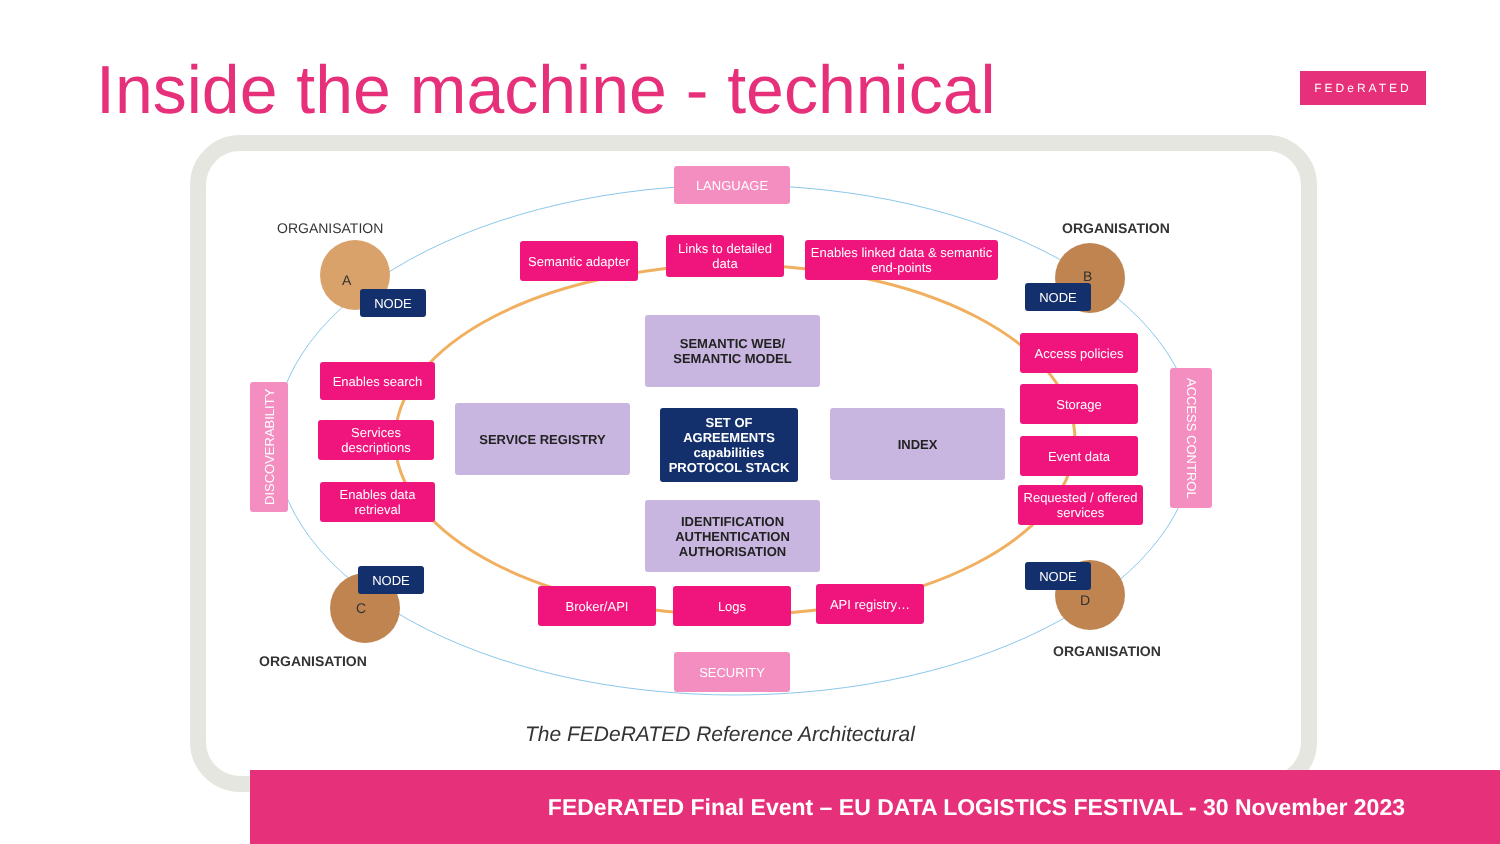Inside the machine - technical FEDeRATED
LANGUAGE
ORGANISATION ORGANISATION
Semantic adapter
Links to detailed data
Enables linked data & semantic end-points
A
NODE
B
NODE
SEMANTIC WEB/
SEMANTIC MODEL
Access policies
Enables search
DISCOVERABILITY
ACCESS CONTROL
Storage
SERVICE REGISTRY
SET OF AGREEMENTS capabilities PROTOCOL STACK
INDEX
Services descriptions
Event data
Enables data retrieval
Requested / offered services
IDENTIFICATION AUTHENTICATION AUTHORISATION
NODE NODE
C D
Broker/API Logs API registry…
ORGANISATION
ORGANISATION SECURITY
The FEDeRATED Reference Architectural
FEDeRATED Final Event – EU DATA LOGISTICS FESTIVAL - 30 November 2023